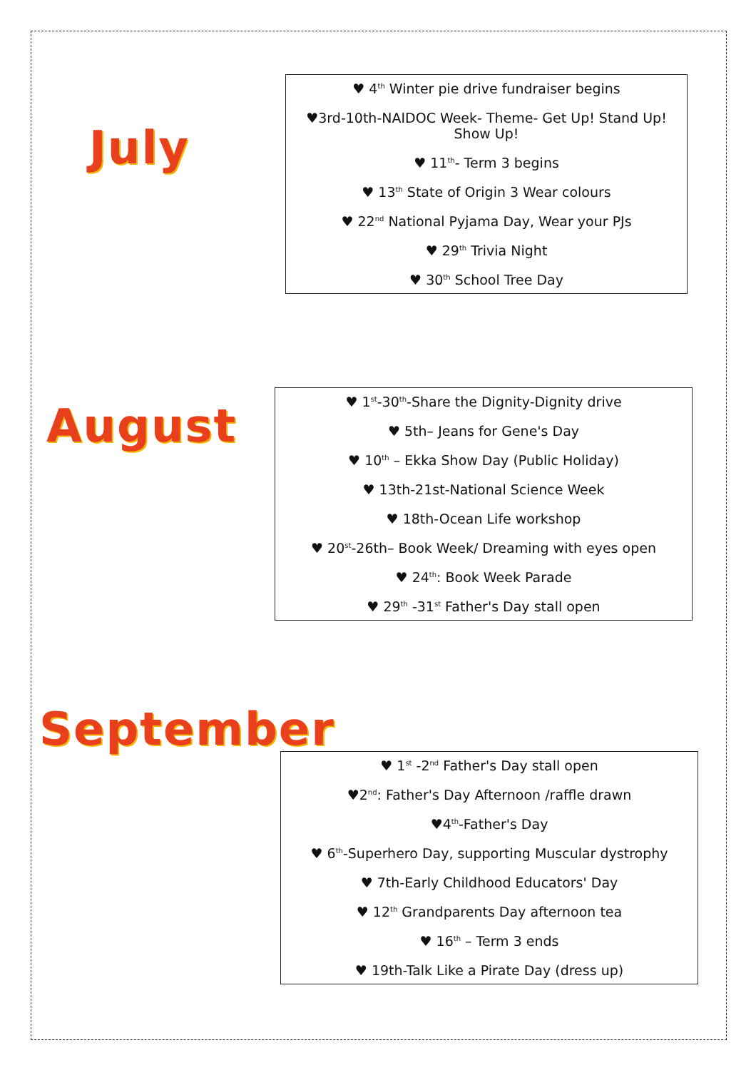July
♥ 4<sup>th</sup> Winter pie drive fundraiser begins
♥3rd-10th-NAIDOC Week- Theme- Get Up! Stand Up! Show Up!
♥ 11<sup>th</sup>- Term 3 begins
♥ 13<sup>th</sup> State of Origin 3 Wear colours
♥ 22<sup>nd</sup> National Pyjama Day, Wear your PJs
♥ 29<sup>th</sup> Trivia Night
♥ 30<sup>th</sup> School Tree Day
August
♥ 1<sup>st</sup>-30<sup>th</sup>-Share the Dignity-Dignity drive
♥ 5th– Jeans for Gene's Day
♥ 10<sup>th</sup> – Ekka Show Day (Public Holiday)
♥ 13th-21st-National Science Week
♥ 18th-Ocean Life workshop
♥ 20<sup>st</sup>-26th– Book Week/ Dreaming with eyes open
♥ 24<sup>th</sup>: Book Week Parade
♥ 29<sup>th</sup> -31<sup>st</sup> Father's Day stall open
September
♥ 1<sup>st</sup> -2<sup>nd</sup> Father's Day stall open
♥2<sup>nd</sup>: Father's Day Afternoon /raffle drawn
♥4<sup>th</sup>-Father's Day
♥ 6<sup>th</sup>-Superhero Day, supporting Muscular dystrophy
♥ 7th-Early Childhood Educators' Day
♥ 12<sup>th</sup> Grandparents Day afternoon tea
♥ 16<sup>th</sup> – Term 3 ends
♥ 19th-Talk Like a Pirate Day (dress up)